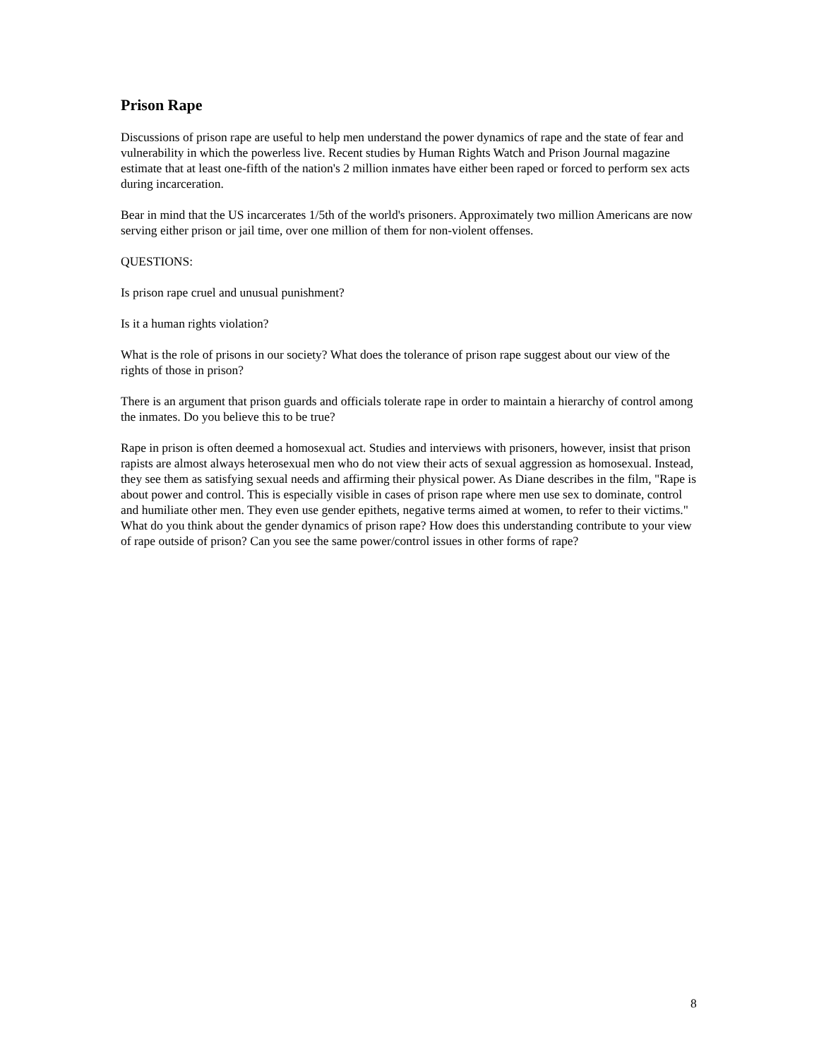Prison Rape
Discussions of prison rape are useful to help men understand the power dynamics of rape and the state of fear and vulnerability in which the powerless live. Recent studies by Human Rights Watch and Prison Journal magazine estimate that at least one-fifth of the nation's 2 million inmates have either been raped or forced to perform sex acts during incarceration.
Bear in mind that the US incarcerates 1/5th of the world's prisoners. Approximately two million Americans are now serving either prison or jail time, over one million of them for non-violent offenses.
QUESTIONS:
Is prison rape cruel and unusual punishment?
Is it a human rights violation?
What is the role of prisons in our society? What does the tolerance of prison rape suggest about our view of the rights of those in prison?
There is an argument that prison guards and officials tolerate rape in order to maintain a hierarchy of control among the inmates. Do you believe this to be true?
Rape in prison is often deemed a homosexual act. Studies and interviews with prisoners, however, insist that prison rapists are almost always heterosexual men who do not view their acts of sexual aggression as homosexual. Instead, they see them as satisfying sexual needs and affirming their physical power. As Diane describes in the film, "Rape is about power and control. This is especially visible in cases of prison rape where men use sex to dominate, control and humiliate other men. They even use gender epithets, negative terms aimed at women, to refer to their victims." What do you think about the gender dynamics of prison rape? How does this understanding contribute to your view of rape outside of prison? Can you see the same power/control issues in other forms of rape?
8